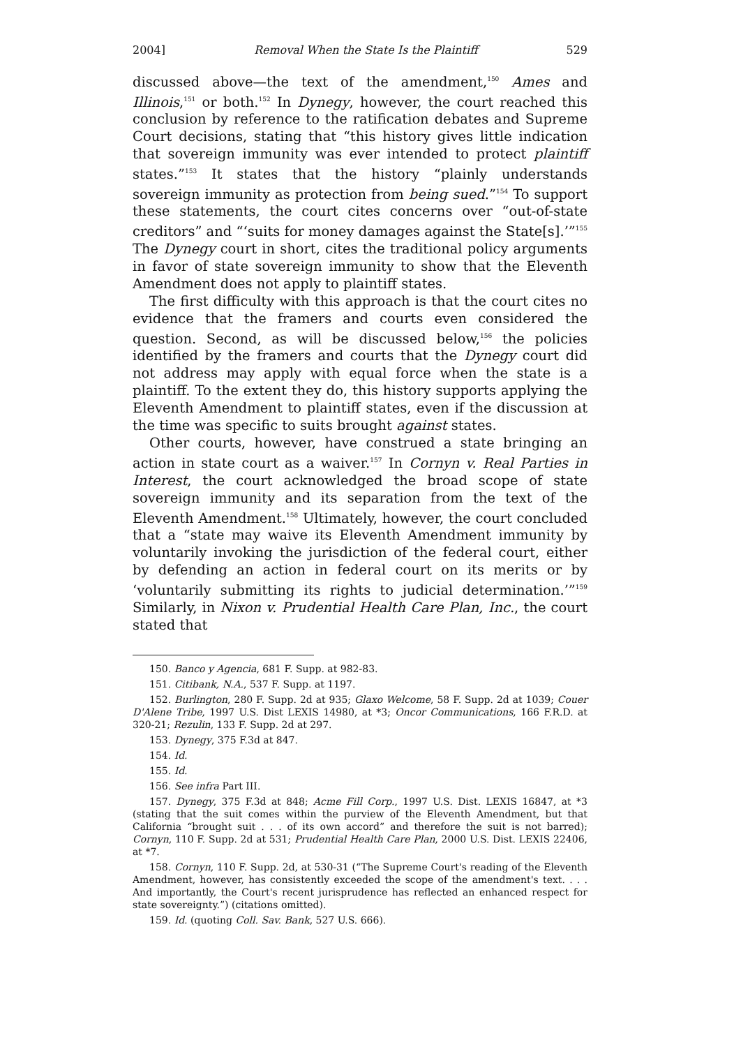2004] Removal When the State Is the Plaintiff 529
discussed above—the text of the amendment,<sup>150</sup> Ames and Illinois,<sup>151</sup> or both.<sup>152</sup> In Dynegy, however, the court reached this conclusion by reference to the ratification debates and Supreme Court decisions, stating that “this history gives little indication that sovereign immunity was ever intended to protect plaintiff states.”<sup>153</sup> It states that the history “plainly understands sovereign immunity as protection from being sued.”<sup>154</sup> To support these statements, the court cites concerns over “out-of-state creditors” and “‘suits for money damages against the State[s].’”<sup>155</sup> The Dynegy court in short, cites the traditional policy arguments in favor of state sovereign immunity to show that the Eleventh Amendment does not apply to plaintiff states.
The first difficulty with this approach is that the court cites no evidence that the framers and courts even considered the question. Second, as will be discussed below,<sup>156</sup> the policies identified by the framers and courts that the Dynegy court did not address may apply with equal force when the state is a plaintiff. To the extent they do, this history supports applying the Eleventh Amendment to plaintiff states, even if the discussion at the time was specific to suits brought against states.
Other courts, however, have construed a state bringing an action in state court as a waiver.<sup>157</sup> In Cornyn v. Real Parties in Interest, the court acknowledged the broad scope of state sovereign immunity and its separation from the text of the Eleventh Amendment.<sup>158</sup> Ultimately, however, the court concluded that a “state may waive its Eleventh Amendment immunity by voluntarily invoking the jurisdiction of the federal court, either by defending an action in federal court on its merits or by ‘voluntarily submitting its rights to judicial determination.’”<sup>159</sup> Similarly, in Nixon v. Prudential Health Care Plan, Inc., the court stated that
150. Banco y Agencia, 681 F. Supp. at 982-83.
151. Citibank, N.A., 537 F. Supp. at 1197.
152. Burlington, 280 F. Supp. 2d at 935; Glaxo Welcome, 58 F. Supp. 2d at 1039; Couer D'Alene Tribe, 1997 U.S. Dist LEXIS 14980, at *3; Oncor Communications, 166 F.R.D. at 320-21; Rezulin, 133 F. Supp. 2d at 297.
153. Dynegy, 375 F.3d at 847.
154. Id.
155. Id.
156. See infra Part III.
157. Dynegy, 375 F.3d at 848; Acme Fill Corp., 1997 U.S. Dist. LEXIS 16847, at *3 (stating that the suit comes within the purview of the Eleventh Amendment, but that California “brought suit . . . of its own accord” and therefore the suit is not barred); Cornyn, 110 F. Supp. 2d at 531; Prudential Health Care Plan, 2000 U.S. Dist. LEXIS 22406, at *7.
158. Cornyn, 110 F. Supp. 2d, at 530-31 (“The Supreme Court's reading of the Eleventh Amendment, however, has consistently exceeded the scope of the amendment's text. . . . And importantly, the Court's recent jurisprudence has reflected an enhanced respect for state sovereignty.”) (citations omitted).
159. Id. (quoting Coll. Sav. Bank, 527 U.S. 666).